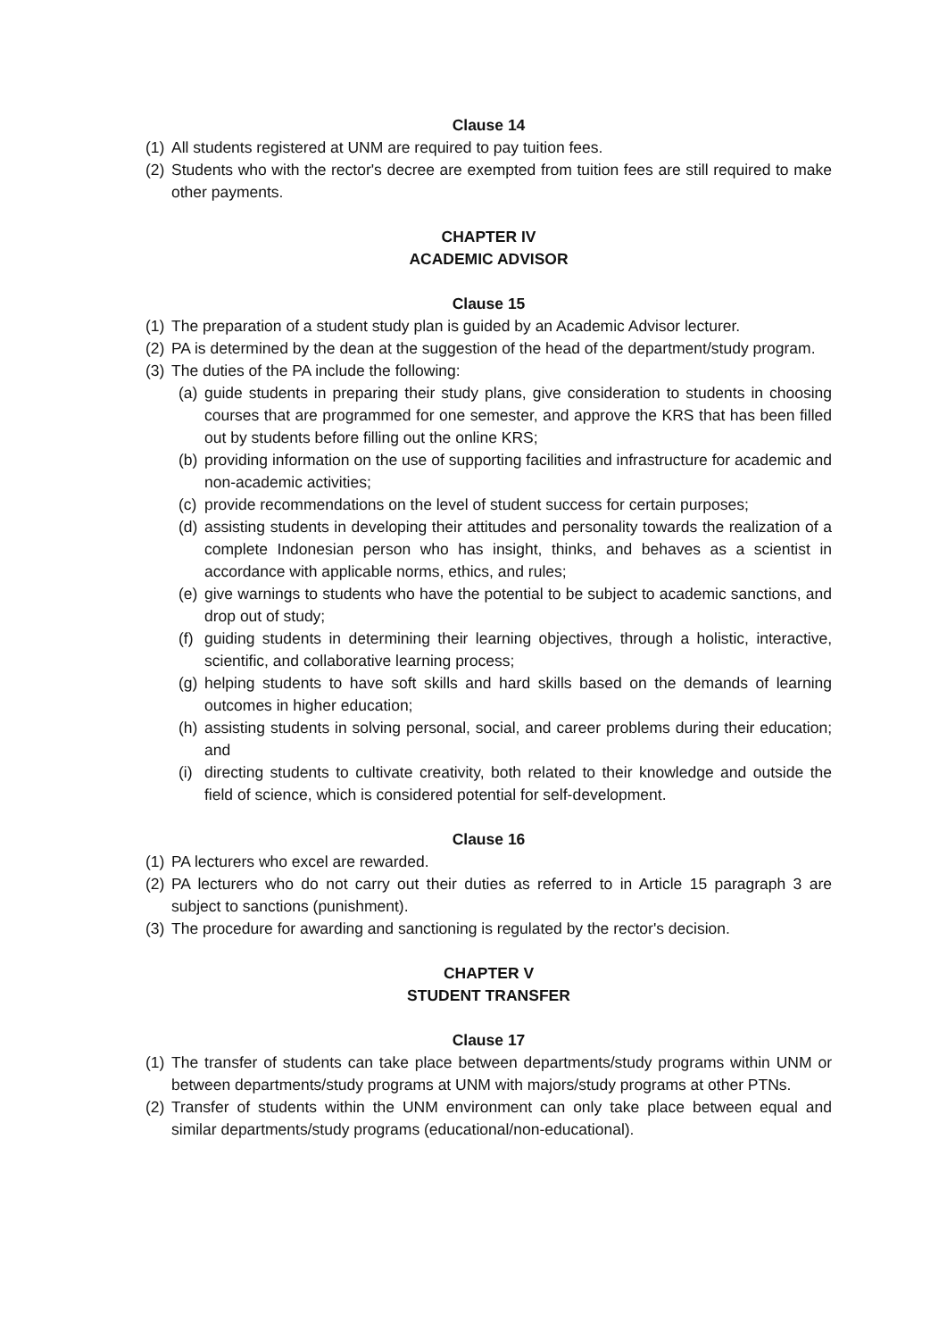Clause 14
(1) All students registered at UNM are required to pay tuition fees.
(2) Students who with the rector's decree are exempted from tuition fees are still required to make other payments.
CHAPTER IV
ACADEMIC ADVISOR
Clause 15
(1) The preparation of a student study plan is guided by an Academic Advisor lecturer.
(2) PA is determined by the dean at the suggestion of the head of the department/study program.
(3) The duties of the PA include the following:
(a) guide students in preparing their study plans, give consideration to students in choosing courses that are programmed for one semester, and approve the KRS that has been filled out by students before filling out the online KRS;
(b) providing information on the use of supporting facilities and infrastructure for academic and non-academic activities;
(c) provide recommendations on the level of student success for certain purposes;
(d) assisting students in developing their attitudes and personality towards the realization of a complete Indonesian person who has insight, thinks, and behaves as a scientist in accordance with applicable norms, ethics, and rules;
(e) give warnings to students who have the potential to be subject to academic sanctions, and drop out of study;
(f) guiding students in determining their learning objectives, through a holistic, interactive, scientific, and collaborative learning process;
(g) helping students to have soft skills and hard skills based on the demands of learning outcomes in higher education;
(h) assisting students in solving personal, social, and career problems during their education; and
(i) directing students to cultivate creativity, both related to their knowledge and outside the field of science, which is considered potential for self-development.
Clause 16
(1) PA lecturers who excel are rewarded.
(2) PA lecturers who do not carry out their duties as referred to in Article 15 paragraph 3 are subject to sanctions (punishment).
(3) The procedure for awarding and sanctioning is regulated by the rector's decision.
CHAPTER V
STUDENT TRANSFER
Clause 17
(1) The transfer of students can take place between departments/study programs within UNM or between departments/study programs at UNM with majors/study programs at other PTNs.
(2) Transfer of students within the UNM environment can only take place between equal and similar departments/study programs (educational/non-educational).